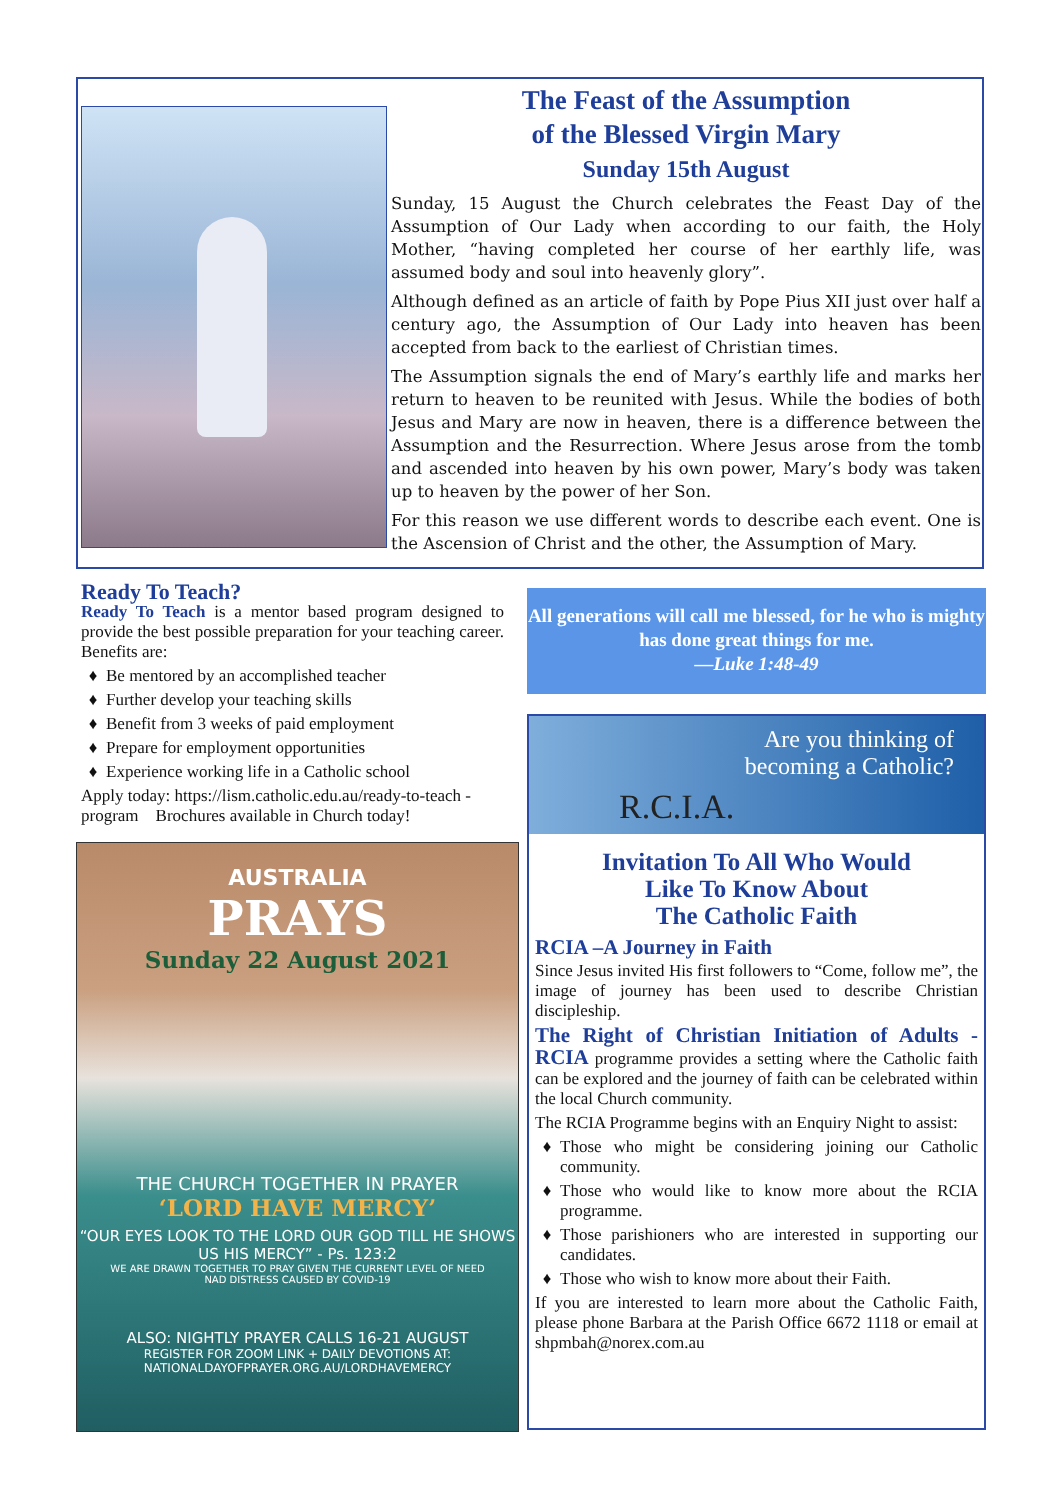The Feast of the Assumption
of the Blessed Virgin Mary
Sunday 15th August
Sunday, 15 August the Church celebrates the Feast Day of the Assumption of Our Lady when according to our faith, the Holy Mother, “having completed her course of her earthly life, was assumed body and soul into heavenly glory”.
Although defined as an article of faith by Pope Pius XII just over half a century ago, the Assumption of Our Lady into heaven has been accepted from back to the earliest of Christian times.
The Assumption signals the end of Mary’s earthly life and marks her return to heaven to be reunited with Jesus. While the bodies of both Jesus and Mary are now in heaven, there is a difference between the Assumption and the Resurrection. Where Jesus arose from the tomb and ascended into heaven by his own power, Mary’s body was taken up to heaven by the power of her Son.
For this reason we use different words to describe each event. One is the Ascension of Christ and the other, the Assumption of Mary.
Ready To Teach?
Ready To Teach is a mentor based program designed to provide the best possible preparation for your teaching career. Benefits are:
Be mentored by an accomplished teacher
Further develop your teaching skills
Benefit from 3 weeks of paid employment
Prepare for employment opportunities
Experience working life in a Catholic school
Apply today: https://lism.catholic.edu.au/ready-to-teach -program Brochures available in Church today!
All generations will call me blessed, for he who is mighty has done great things for me.
—Luke 1:48-49
AUSTRALIA
PRAYS
Sunday 22 August 2021
THE CHURCH TOGETHER IN PRAYER
‘LORD HAVE MERCY’
“OUR EYES LOOK TO THE LORD OUR GOD TILL HE SHOWS US HIS MERCY” - Ps. 123:2
WE ARE DRAWN TOGETHER TO PRAY GIVEN THE CURRENT LEVEL OF NEED
NAD DISTRESS CAUSED BY COVID-19
ALSO: NIGHTLY PRAYER CALLS 16-21 AUGUST
REGISTER FOR ZOOM LINK + DAILY DEVOTIONS AT:
NATIONALDAYOFPRAYER.ORG.AU/LORDHAVEMERCY
Are you thinking of
becoming a Catholic?
R.C.I.A.
Invitation To All Who Would
Like To Know About
The Catholic Faith
RCIA –A Journey in Faith
Since Jesus invited His first followers to “Come, follow me”, the image of journey has been used to describe Christian discipleship.
The Right of Christian Initiation of Adults - RCIA programme provides a setting where the Catholic faith can be explored and the journey of faith can be celebrated within the local Church community.
The RCIA Programme begins with an Enquiry Night to assist:
Those who might be considering joining our Catholic community.
Those who would like to know more about the RCIA programme.
Those parishioners who are interested in supporting our candidates.
Those who wish to know more about their Faith.
If you are interested to learn more about the Catholic Faith, please phone Barbara at the Parish Office 6672 1118 or email at shpmbah@norex.com.au